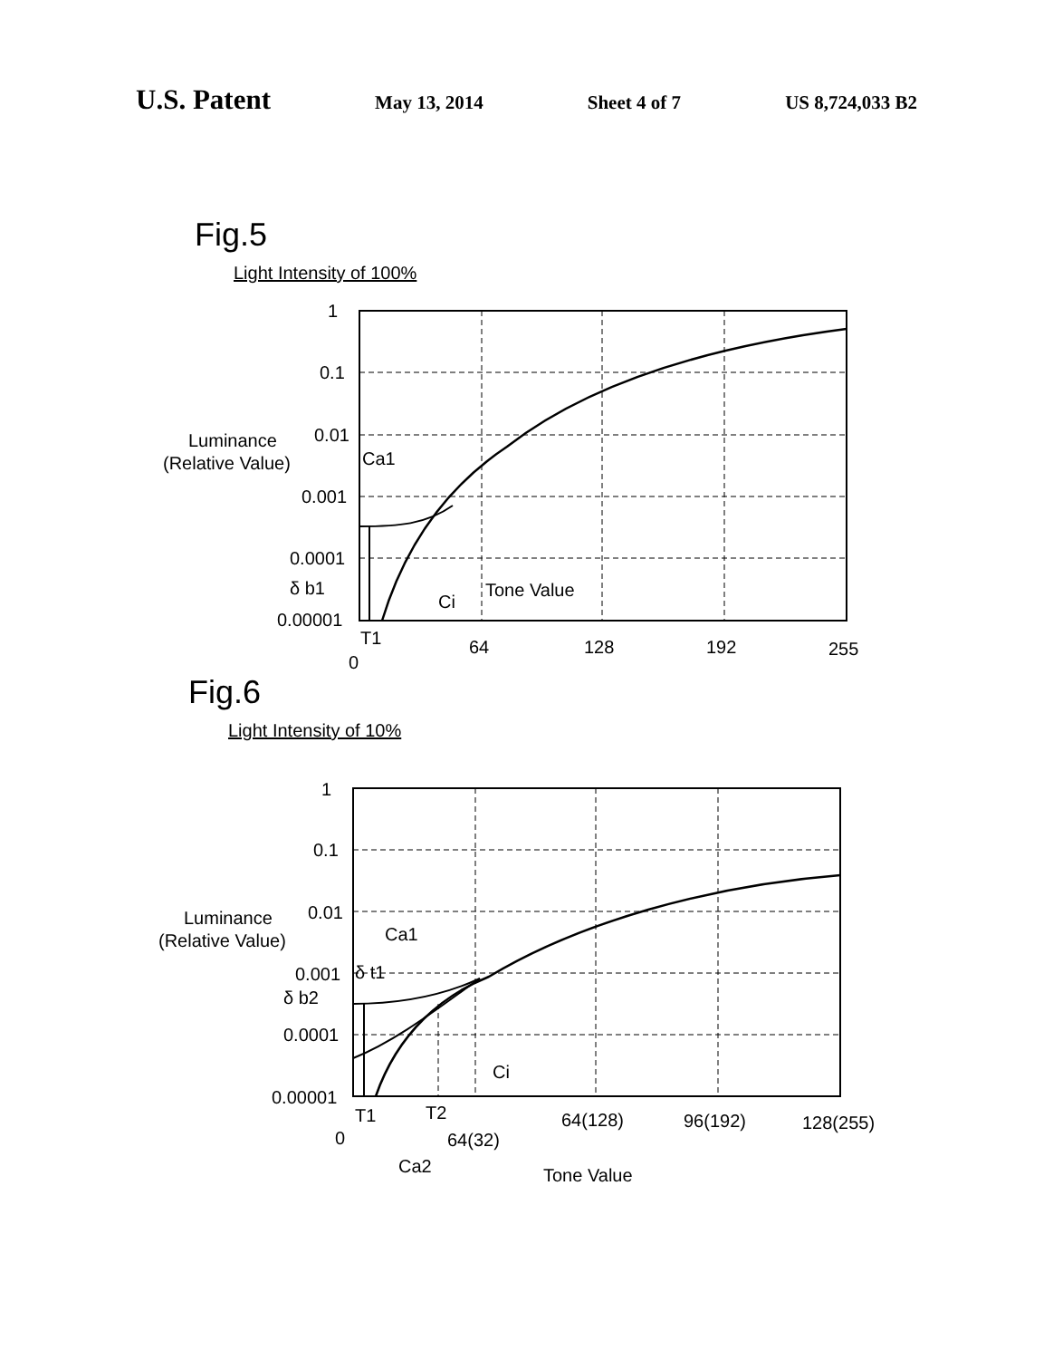U.S. Patent May 13, 2014 Sheet 4 of 7 US 8,724,033 B2
Fig.5
Light Intensity of 100%
1
0.1
0.01
0.001
0.0001
0.00001
Luminance
(Relative Value)
Ca1
δ b1
Ci
Tone Value
T1
0
64
128
192
255
Fig.6
Light Intensity of 10%
1
0.1
0.01
0.001
0.0001
0.00001
Luminance
(Relative Value)
Ca1
δ t1
δ b2
Ci
T1
T2
0
64(32)
64(128)
96(192)
128(255)
Ca2
Tone Value